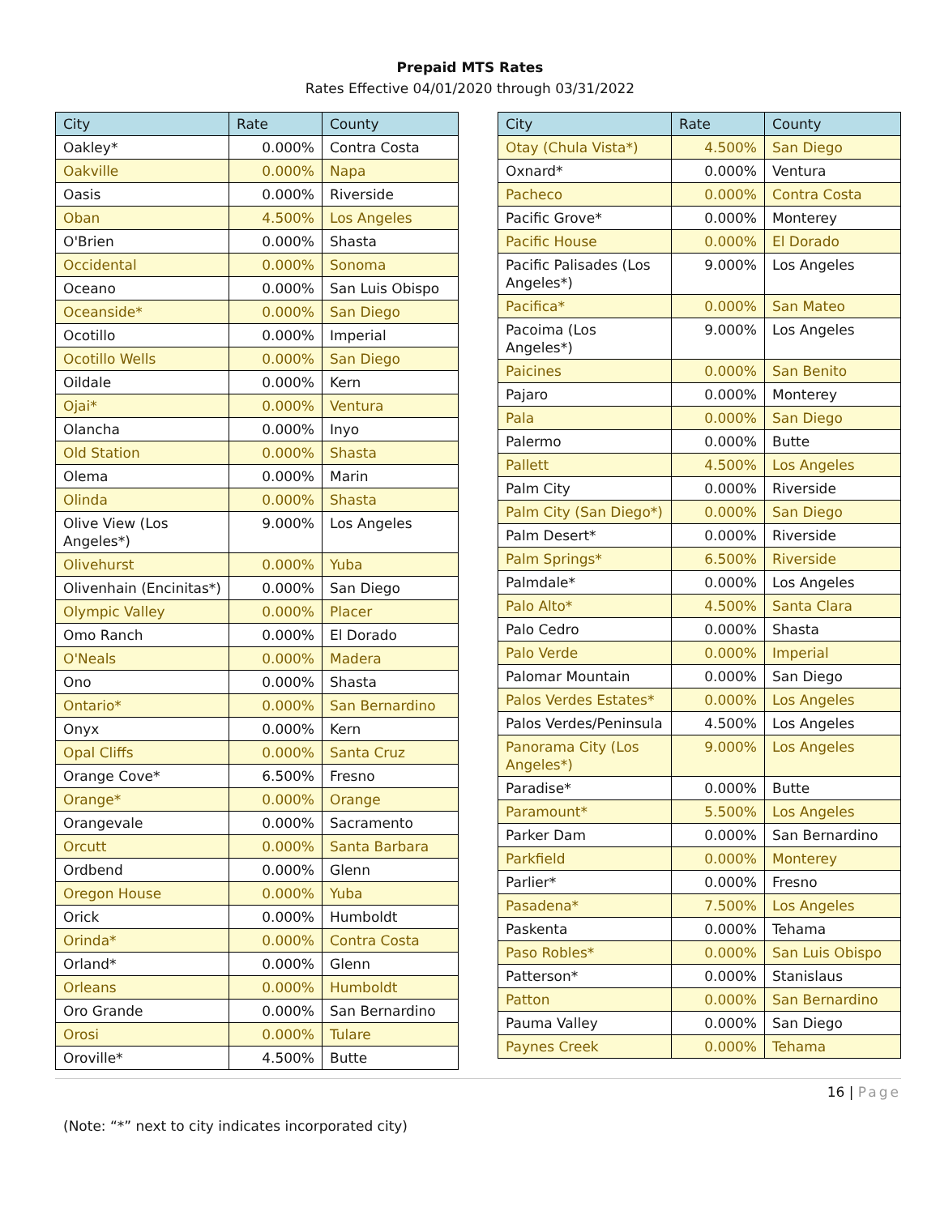Prepaid MTS Rates
Rates Effective 04/01/2020 through 03/31/2022
| City | Rate | County |
| --- | --- | --- |
| Oakley* | 0.000% | Contra Costa |
| Oakville | 0.000% | Napa |
| Oasis | 0.000% | Riverside |
| Oban | 4.500% | Los Angeles |
| O'Brien | 0.000% | Shasta |
| Occidental | 0.000% | Sonoma |
| Oceano | 0.000% | San Luis Obispo |
| Oceanside* | 0.000% | San Diego |
| Ocotillo | 0.000% | Imperial |
| Ocotillo Wells | 0.000% | San Diego |
| Oildale | 0.000% | Kern |
| Ojai* | 0.000% | Ventura |
| Olancha | 0.000% | Inyo |
| Old Station | 0.000% | Shasta |
| Olema | 0.000% | Marin |
| Olinda | 0.000% | Shasta |
| Olive View (Los Angeles*) | 9.000% | Los Angeles |
| Olivehurst | 0.000% | Yuba |
| Olivenhain (Encinitas*) | 0.000% | San Diego |
| Olympic Valley | 0.000% | Placer |
| Omo Ranch | 0.000% | El Dorado |
| O'Neals | 0.000% | Madera |
| Ono | 0.000% | Shasta |
| Ontario* | 0.000% | San Bernardino |
| Onyx | 0.000% | Kern |
| Opal Cliffs | 0.000% | Santa Cruz |
| Orange Cove* | 6.500% | Fresno |
| Orange* | 0.000% | Orange |
| Orangevale | 0.000% | Sacramento |
| Orcutt | 0.000% | Santa Barbara |
| Ordbend | 0.000% | Glenn |
| Oregon House | 0.000% | Yuba |
| Orick | 0.000% | Humboldt |
| Orinda* | 0.000% | Contra Costa |
| Orland* | 0.000% | Glenn |
| Orleans | 0.000% | Humboldt |
| Oro Grande | 0.000% | San Bernardino |
| Orosi | 0.000% | Tulare |
| Oroville* | 4.500% | Butte |
| City | Rate | County |
| --- | --- | --- |
| Otay (Chula Vista*) | 4.500% | San Diego |
| Oxnard* | 0.000% | Ventura |
| Pacheco | 0.000% | Contra Costa |
| Pacific Grove* | 0.000% | Monterey |
| Pacific House | 0.000% | El Dorado |
| Pacific Palisades (Los Angeles*) | 9.000% | Los Angeles |
| Pacifica* | 0.000% | San Mateo |
| Pacoima (Los Angeles*) | 9.000% | Los Angeles |
| Paicines | 0.000% | San Benito |
| Pajaro | 0.000% | Monterey |
| Pala | 0.000% | San Diego |
| Palermo | 0.000% | Butte |
| Pallett | 4.500% | Los Angeles |
| Palm City | 0.000% | Riverside |
| Palm City (San Diego*) | 0.000% | San Diego |
| Palm Desert* | 0.000% | Riverside |
| Palm Springs* | 6.500% | Riverside |
| Palmdale* | 0.000% | Los Angeles |
| Palo Alto* | 4.500% | Santa Clara |
| Palo Cedro | 0.000% | Shasta |
| Palo Verde | 0.000% | Imperial |
| Palomar Mountain | 0.000% | San Diego |
| Palos Verdes Estates* | 0.000% | Los Angeles |
| Palos Verdes/Peninsula | 4.500% | Los Angeles |
| Panorama City (Los Angeles*) | 9.000% | Los Angeles |
| Paradise* | 0.000% | Butte |
| Paramount* | 5.500% | Los Angeles |
| Parker Dam | 0.000% | San Bernardino |
| Parkfield | 0.000% | Monterey |
| Parlier* | 0.000% | Fresno |
| Pasadena* | 7.500% | Los Angeles |
| Paskenta | 0.000% | Tehama |
| Paso Robles* | 0.000% | San Luis Obispo |
| Patterson* | 0.000% | Stanislaus |
| Patton | 0.000% | San Bernardino |
| Pauma Valley | 0.000% | San Diego |
| Paynes Creek | 0.000% | Tehama |
16 | Page
(Note: “*” next to city indicates incorporated city)